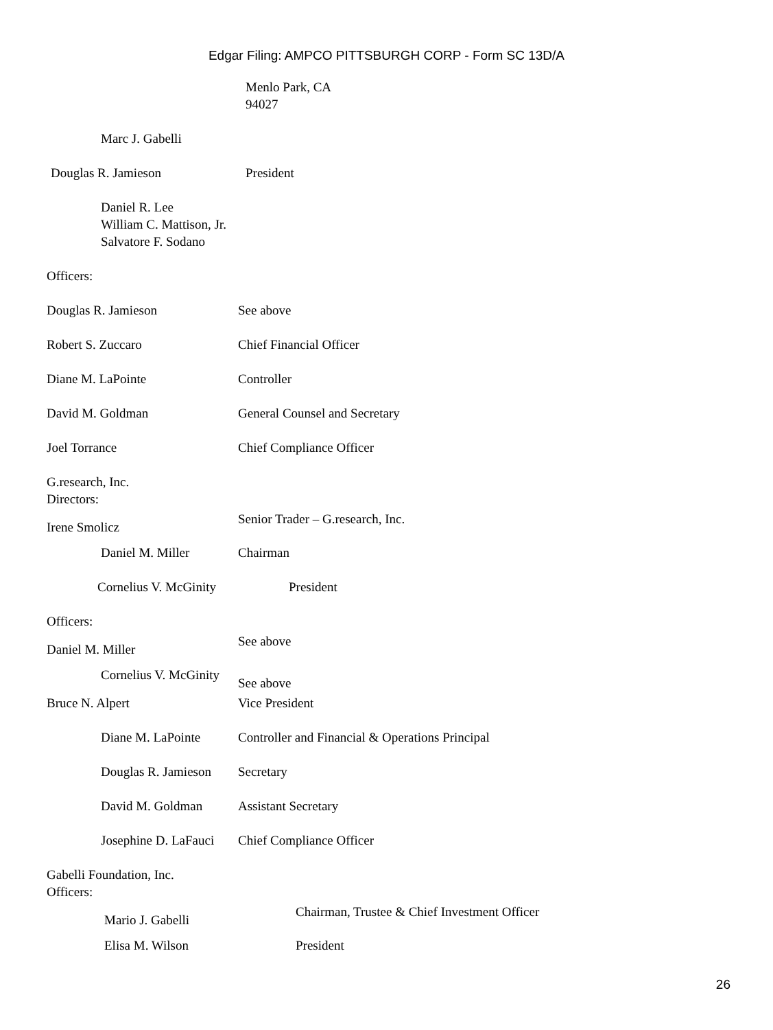Edgar Filing: AMPCO PITTSBURGH CORP - Form SC 13D/A
Menlo Park, CA
94027
Marc J. Gabelli
Douglas R. Jamieson President
Daniel R. Lee
William C. Mattison, Jr.
Salvatore F. Sodano
Officers:
Douglas R. Jamieson See above
Robert S. Zuccaro Chief Financial Officer
Diane M. LaPointe Controller
David M. Goldman General Counsel and Secretary
Joel Torrance Chief Compliance Officer
G.research, Inc.
Directors:
Irene Smolicz
Senior Trader – G.research, Inc.
Daniel M. Miller Chairman
Cornelius V. McGinity President
Officers:
Daniel M. Miller
See above
Cornelius V. McGinity
See above
Bruce N. Alpert Vice President
Diane M. LaPointe Controller and Financial & Operations Principal
Douglas R. Jamieson Secretary
David M. Goldman Assistant Secretary
Josephine D. LaFauci Chief Compliance Officer
Gabelli Foundation, Inc.
Officers:
Mario J. Gabelli
Chairman, Trustee & Chief Investment Officer
Elisa M. Wilson President
26